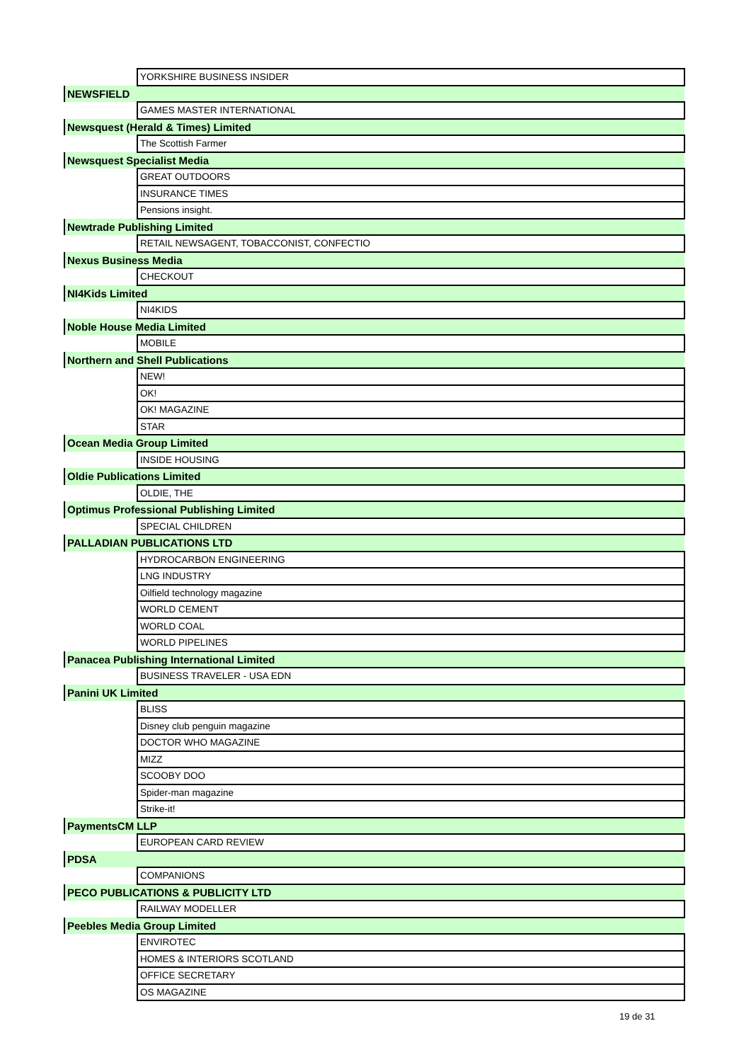| | YORKSHIRE BUSINESS INSIDER |
| NEWSFIELD | |
| | GAMES MASTER INTERNATIONAL |
| Newsquest (Herald & Times) Limited | |
| | The Scottish Farmer |
| Newsquest Specialist Media | |
| | GREAT OUTDOORS |
| | INSURANCE TIMES |
| | Pensions insight. |
| Newtrade Publishing Limited | |
| | RETAIL NEWSAGENT, TOBACCONIST, CONFECTIO |
| Nexus Business Media | |
| | CHECKOUT |
| NI4Kids Limited | |
| | NI4KIDS |
| Noble House Media Limited | |
| | MOBILE |
| Northern and Shell Publications | |
| | NEW! |
| | OK! |
| | OK! MAGAZINE |
| | STAR |
| Ocean Media Group Limited | |
| | INSIDE HOUSING |
| Oldie Publications Limited | |
| | OLDIE, THE |
| Optimus Professional Publishing Limited | |
| | SPECIAL CHILDREN |
| PALLADIAN PUBLICATIONS LTD | |
| | HYDROCARBON ENGINEERING |
| | LNG INDUSTRY |
| | Oilfield technology magazine |
| | WORLD CEMENT |
| | WORLD COAL |
| | WORLD PIPELINES |
| Panacea Publishing International Limited | |
| | BUSINESS TRAVELER - USA EDN |
| Panini UK Limited | |
| | BLISS |
| | Disney club penguin magazine |
| | DOCTOR WHO MAGAZINE |
| | MIZZ |
| | SCOOBY DOO |
| | Spider-man magazine |
| | Strike-it! |
| PaymentsCM LLP | |
| | EUROPEAN CARD REVIEW |
| PDSA | |
| | COMPANIONS |
| PECO PUBLICATIONS & PUBLICITY LTD | |
| | RAILWAY MODELLER |
| Peebles Media Group Limited | |
| | ENVIROTEC |
| | HOMES & INTERIORS SCOTLAND |
| | OFFICE SECRETARY |
| | OS MAGAZINE |
19 de 31